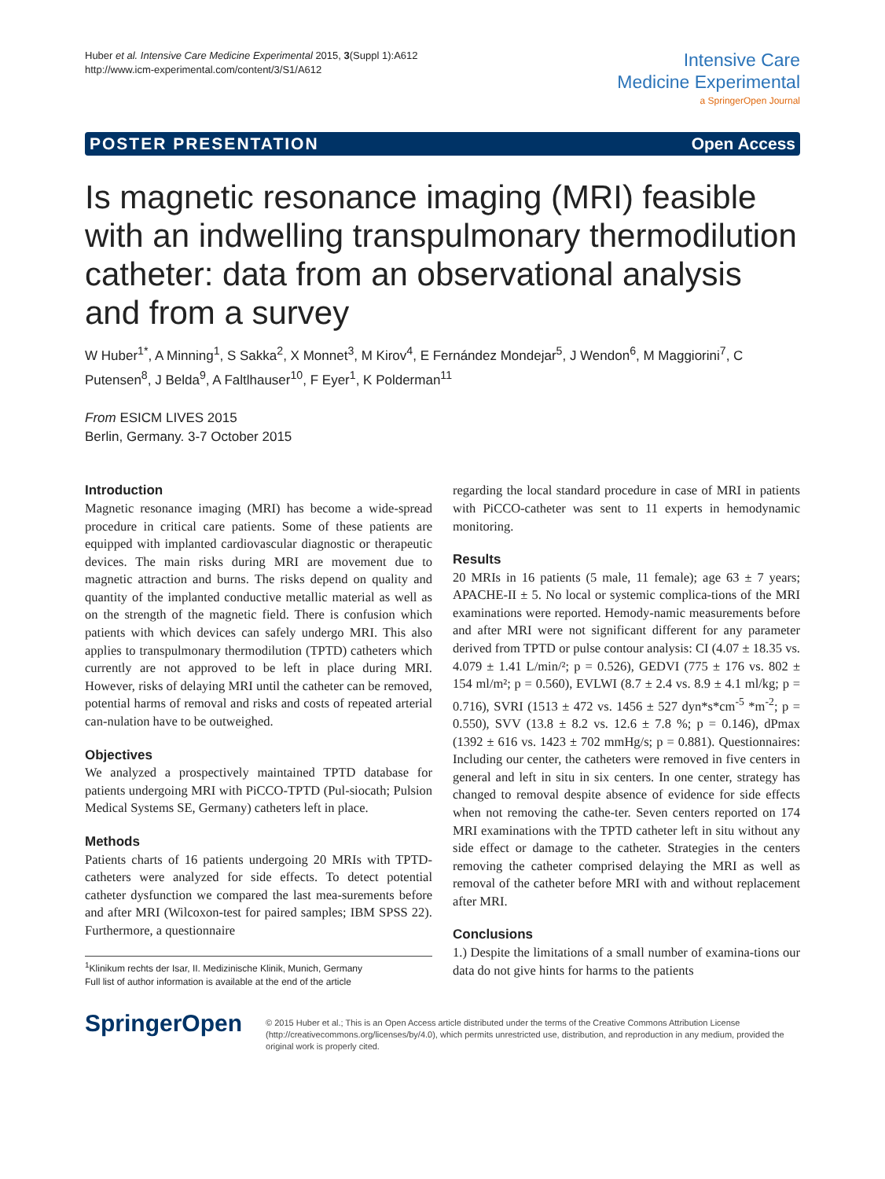Huber et al. Intensive Care Medicine Experimental 2015, 3(Suppl 1):A612
http://www.icm-experimental.com/content/3/S1/A612
Intensive Care
Medicine Experimental
a SpringerOpen Journal
POSTER PRESENTATION Open Access
Is magnetic resonance imaging (MRI) feasible with an indwelling transpulmonary thermodilution catheter: data from an observational analysis and from a survey
W Huber<sup>1*</sup>, A Minning<sup>1</sup>, S Sakka<sup>2</sup>, X Monnet<sup>3</sup>, M Kirov<sup>4</sup>, E Fernández Mondejar<sup>5</sup>, J Wendon<sup>6</sup>, M Maggiorini<sup>7</sup>, C Putensen<sup>8</sup>, J Belda<sup>9</sup>, A Faltlhauser<sup>10</sup>, F Eyer<sup>1</sup>, K Polderman<sup>11</sup>
From ESICM LIVES 2015
Berlin, Germany. 3-7 October 2015
Introduction
Magnetic resonance imaging (MRI) has become a wide-spread procedure in critical care patients. Some of these patients are equipped with implanted cardiovascular diagnostic or therapeutic devices. The main risks during MRI are movement due to magnetic attraction and burns. The risks depend on quality and quantity of the implanted conductive metallic material as well as on the strength of the magnetic field. There is confusion which patients with which devices can safely undergo MRI. This also applies to transpulmonary thermodilution (TPTD) catheters which currently are not approved to be left in place during MRI. However, risks of delaying MRI until the catheter can be removed, potential harms of removal and risks and costs of repeated arterial can-nulation have to be outweighed.
Objectives
We analyzed a prospectively maintained TPTD database for patients undergoing MRI with PiCCO-TPTD (Pul-siocath; Pulsion Medical Systems SE, Germany) catheters left in place.
Methods
Patients charts of 16 patients undergoing 20 MRIs with TPTD-catheters were analyzed for side effects. To detect potential catheter dysfunction we compared the last mea-surements before and after MRI (Wilcoxon-test for paired samples; IBM SPSS 22). Furthermore, a questionnaire
<sup>1</sup> Klinikum rechts der Isar, II. Medizinische Klinik, Munich, Germany
Full list of author information is available at the end of the article
regarding the local standard procedure in case of MRI in patients with PiCCO-catheter was sent to 11 experts in hemodynamic monitoring.
Results
20 MRIs in 16 patients (5 male, 11 female); age 63 ± 7 years; APACHE-II ± 5. No local or systemic complica-tions of the MRI examinations were reported. Hemody-namic measurements before and after MRI were not significant different for any parameter derived from TPTD or pulse contour analysis: CI (4.07 ± 18.35 vs. 4.079 ± 1.41 L/min/²; p = 0.526), GEDVI (775 ± 176 vs. 802 ± 154 ml/m²; p = 0.560), EVLWI (8.7 ± 2.4 vs. 8.9 ± 4.1 ml/kg; p = 0.716), SVRI (1513 ± 472 vs. 1456 ± 527 dyn*s*cm<sup>-5</sup> *m<sup>-2</sup>; p = 0.550), SVV (13.8 ± 8.2 vs. 12.6 ± 7.8 %; p = 0.146), dPmax (1392 ± 616 vs. 1423 ± 702 mmHg/s; p = 0.881). Questionnaires: Including our center, the catheters were removed in five centers in general and left in situ in six centers. In one center, strategy has changed to removal despite absence of evidence for side effects when not removing the cathe-ter. Seven centers reported on 174 MRI examinations with the TPTD catheter left in situ without any side effect or damage to the catheter. Strategies in the centers removing the catheter comprised delaying the MRI as well as removal of the catheter before MRI with and without replacement after MRI.
Conclusions
1.) Despite the limitations of a small number of examina-tions our data do not give hints for harms to the patients
SpringerOpen
© 2015 Huber et al.; This is an Open Access article distributed under the terms of the Creative Commons Attribution License (http://creativecommons.org/licenses/by/4.0), which permits unrestricted use, distribution, and reproduction in any medium, provided the original work is properly cited.